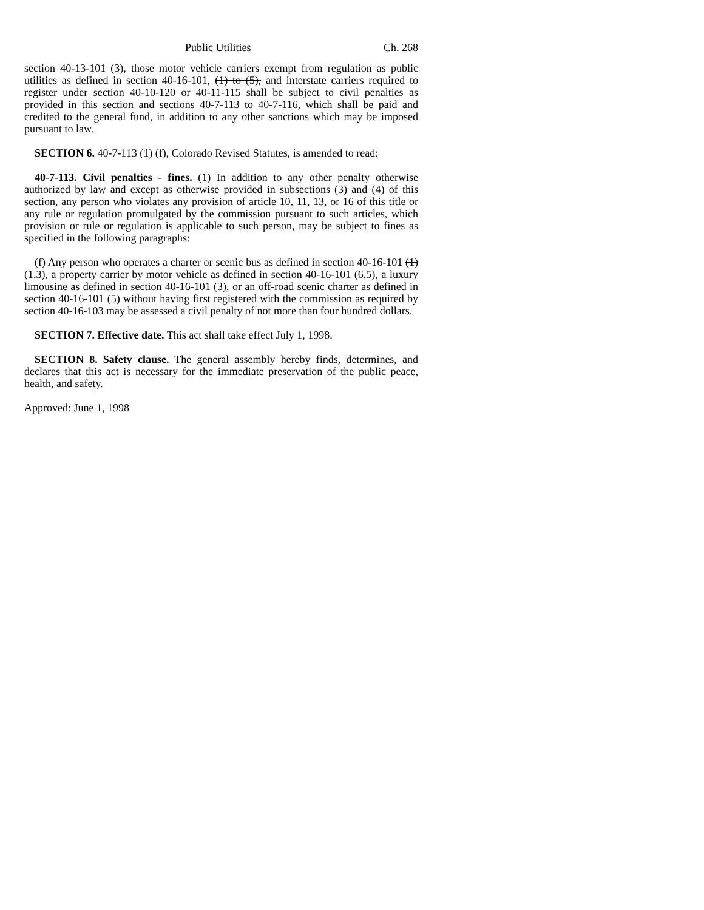Public Utilities Ch. 268
section 40-13-101 (3), those motor vehicle carriers exempt from regulation as public utilities as defined in section 40-16-101, (1) to (5), and interstate carriers required to register under section 40-10-120 or 40-11-115 shall be subject to civil penalties as provided in this section and sections 40-7-113 to 40-7-116, which shall be paid and credited to the general fund, in addition to any other sanctions which may be imposed pursuant to law.
SECTION 6. 40-7-113 (1) (f), Colorado Revised Statutes, is amended to read:
40-7-113. Civil penalties - fines. (1) In addition to any other penalty otherwise authorized by law and except as otherwise provided in subsections (3) and (4) of this section, any person who violates any provision of article 10, 11, 13, or 16 of this title or any rule or regulation promulgated by the commission pursuant to such articles, which provision or rule or regulation is applicable to such person, may be subject to fines as specified in the following paragraphs:
(f) Any person who operates a charter or scenic bus as defined in section 40-16-101 (1) (1.3), a property carrier by motor vehicle as defined in section 40-16-101 (6.5), a luxury limousine as defined in section 40-16-101 (3), or an off-road scenic charter as defined in section 40-16-101 (5) without having first registered with the commission as required by section 40-16-103 may be assessed a civil penalty of not more than four hundred dollars.
SECTION 7. Effective date. This act shall take effect July 1, 1998.
SECTION 8. Safety clause. The general assembly hereby finds, determines, and declares that this act is necessary for the immediate preservation of the public peace, health, and safety.
Approved: June 1, 1998